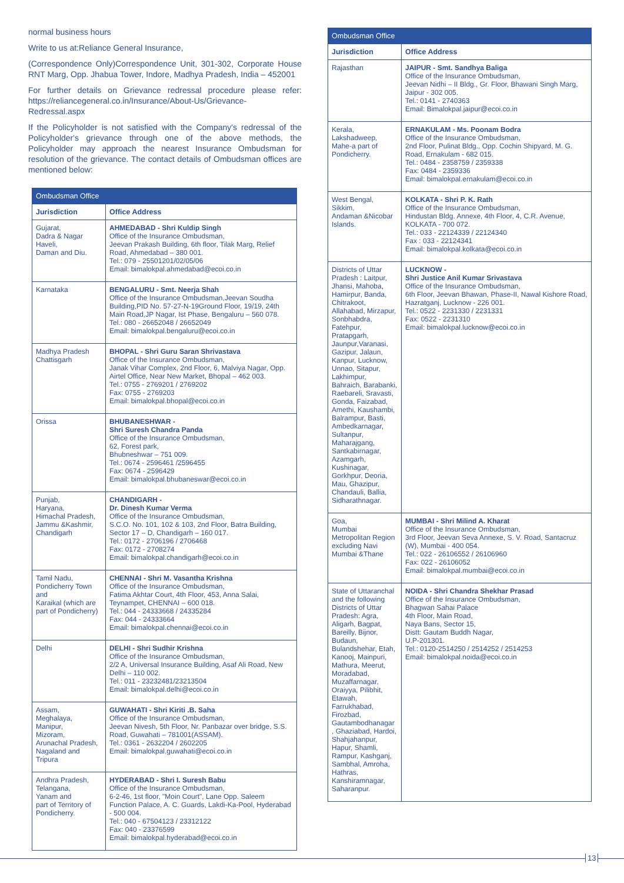normal business hours
Write to us at:Reliance General Insurance,
(Correspondence Only)Correspondence Unit, 301-302, Corporate House RNT Marg, Opp. Jhabua Tower, Indore, Madhya Pradesh, India – 452001
For further details on Grievance redressal procedure please refer: https://reliancegeneral.co.in/Insurance/About-Us/Grievance-Redressal.aspx
If the Policyholder is not satisfied with the Company's redressal of the Policyholder's grievance through one of the above methods, the Policyholder may approach the nearest Insurance Ombudsman for resolution of the grievance. The contact details of Ombudsman offices are mentioned below:
| Ombudsman Office | |
| --- | --- |
| Jurisdiction | Office Address |
| Gujarat, Dadra & Nagar Haveli, Daman and Diu. | AHMEDABAD - Shri Kuldip Singh Office of the Insurance Ombudsman, Jeevan Prakash Building, 6th floor, Tilak Marg, Relief Road, Ahmedabad – 380 001. Tel.: 079 - 25501201/02/05/06 Email: bimalokpal.ahmedabad@ecoi.co.in |
| Karnataka | BENGALURU - Smt. Neerja Shah Office of the Insurance Ombudsman,Jeevan Soudha Building,PID No. 57-27-N-19Ground Floor, 19/19, 24th Main Road,JP Nagar, Ist Phase, Bengaluru – 560 078. Tel.: 080 - 26652048 / 26652049 Email: bimalokpal.bengaluru@ecoi.co.in |
| Madhya Pradesh Chattisgarh | BHOPAL - Shri Guru Saran Shrivastava Office of the Insurance Ombudsman, Janak Vihar Complex, 2nd Floor, 6, Malviya Nagar, Opp. Airtel Office, Near New Market, Bhopal – 462 003. Tel.: 0755 - 2769201 / 2769202 Fax: 0755 - 2769203 Email: bimalokpal.bhopal@ecoi.co.in |
| Orissa | BHUBANESHWAR - Shri Suresh Chandra Panda Office of the Insurance Ombudsman, 62, Forest park, Bhubneshwar – 751 009. Tel.: 0674 - 2596461 /2596455 Fax: 0674 - 2596429 Email: bimalokpal.bhubaneswar@ecoi.co.in |
| Punjab, Haryana, Himachal Pradesh, Jammu &Kashmir, Chandigarh | CHANDIGARH - Dr. Dinesh Kumar Verma Office of the Insurance Ombudsman, S.C.O. No. 101, 102 & 103, 2nd Floor, Batra Building, Sector 17 – D, Chandigarh – 160 017. Tel.: 0172 - 2706196 / 2706468 Fax: 0172 - 2708274 Email: bimalokpal.chandigarh@ecoi.co.in |
| Tamil Nadu, Pondicherry Town and Karaikal (which are part of Pondicherry) | CHENNAI - Shri M. Vasantha Krishna Office of the Insurance Ombudsman, Fatima Akhtar Court, 4th Floor, 453, Anna Salai, Teynampet, CHENNAI – 600 018. Tel.: 044 - 24333668 / 24335284 Fax: 044 - 24333664 Email: bimalokpal.chennai@ecoi.co.in |
| Delhi | DELHI - Shri Sudhir Krishna Office of the Insurance Ombudsman, 2/2 A, Universal Insurance Building, Asaf Ali Road, New Delhi – 110 002. Tel.: 011 - 23232481/23213504 Email: bimalokpal.delhi@ecoi.co.in |
| Assam, Meghalaya, Manipur, Mizoram, Arunachal Pradesh, Nagaland and Tripura | GUWAHATI - Shri Kiriti .B. Saha Office of the Insurance Ombudsman, Jeevan Nivesh, 5th Floor, Nr. Panbazar over bridge, S.S. Road, Guwahati – 781001(ASSAM). Tel.: 0361 - 2632204 / 2602205 Email: bimalokpal.guwahati@ecoi.co.in |
| Andhra Pradesh, Telangana, Yanam and part of Territory of Pondicherry. | HYDERABAD - Shri I. Suresh Babu Office of the Insurance Ombudsman, 6-2-46, 1st floor, "Moin Court", Lane Opp. Saleem Function Palace, A. C. Guards, Lakdi-Ka-Pool, Hyderabad - 500 004. Tel.: 040 - 67504123 / 23312122 Fax: 040 - 23376599 Email: bimalokpal.hyderabad@ecoi.co.in |
| Ombudsman Office | |
| --- | --- |
| Jurisdiction | Office Address |
| Rajasthan | JAIPUR - Smt. Sandhya Baliga Office of the Insurance Ombudsman, Jeevan Nidhi – II Bldg., Gr. Floor, Bhawani Singh Marg, Jaipur - 302 005. Tel.: 0141 - 2740363 Email: Bimalokpal.jaipur@ecoi.co.in |
| Kerala, Lakshadweep, Mahe-a part of Pondicherry. | ERNAKULAM - Ms. Poonam Bodra Office of the Insurance Ombudsman, 2nd Floor, Pulinat Bldg., Opp. Cochin Shipyard, M. G. Road, Ernakulam - 682 015. Tel.: 0484 - 2358759 / 2359338 Fax: 0484 - 2359336 Email: bimalokpal.ernakulam@ecoi.co.in |
| West Bengal, Sikkim, Andaman &Nicobar Islands. | KOLKATA - Shri P. K. Rath Office of the Insurance Ombudsman, Hindustan Bldg. Annexe, 4th Floor, 4, C.R. Avenue, KOLKATA - 700 072. Tel.: 033 - 22124339 / 22124340 Fax : 033 - 22124341 Email: bimalokpal.kolkata@ecoi.co.in |
| Districts of Uttar Pradesh : Laitpur, Jhansi, Mahoba, Hamirpur, Banda, Chitrakoot, Allahabad, Mirzapur, Sonbhabdra, Fatehpur, Pratapgarh, Jaunpur,Varanasi, Gazipur, Jalaun, Kanpur, Lucknow, Unnao, Sitapur, Lakhimpur, Bahraich, Barabanki, Raebareli, Sravasti, Gonda, Faizabad, Amethi, Kaushambi, Balrampur, Basti, Ambedkarnagar, Sultanpur, Maharajgang, Santkabirnagar, Azamgarh, Kushinagar, Gorkhpur, Deoria, Mau, Ghazipur, Chandauli, Ballia, Sidharathnagar. | LUCKNOW - Shri Justice Anil Kumar Srivastava Office of the Insurance Ombudsman, 6th Floor, Jeevan Bhawan, Phase-II, Nawal Kishore Road, Hazratganj, Lucknow - 226 001. Tel.: 0522 - 2231330 / 2231331 Fax: 0522 - 2231310 Email: bimalokpal.lucknow@ecoi.co.in |
| Goa, Mumbai Metropolitan Region excluding Navi Mumbai &Thane | MUMBAI - Shri Milind A. Kharat Office of the Insurance Ombudsman, 3rd Floor, Jeevan Seva Annexe, S. V. Road, Santacruz (W), Mumbai - 400 054. Tel.: 022 - 26106552 / 26106960 Fax: 022 - 26106052 Email: bimalokpal.mumbai@ecoi.co.in |
| State of Uttaranchal and the following Districts of Uttar Pradesh: Agra, Aligarh, Bagpat, Bareilly, Bijnor, Budaun, Bulandshehar, Etah, Kanooj, Mainpuri, Mathura, Meerut, Moradabad, Muzaffarnagar, Oraiyya, Pilibhit, Etawah, Farrukhabad, Firozbad, Gautambodhanagar , Ghaziabad, Hardoi, Shahjahanpur, Hapur, Shamli, Rampur, Kashganj, Sambhal, Amroha, Hathras, Kanshiramnagar, Saharanpur. | NOIDA - Shri Chandra Shekhar Prasad Office of the Insurance Ombudsman, Bhagwan Sahai Palace 4th Floor, Main Road, Naya Bans, Sector 15, Distt: Gautam Buddh Nagar, U.P-201301. Tel.: 0120-2514250 / 2514252 / 2514253 Email: bimalokpal.noida@ecoi.co.in |
13